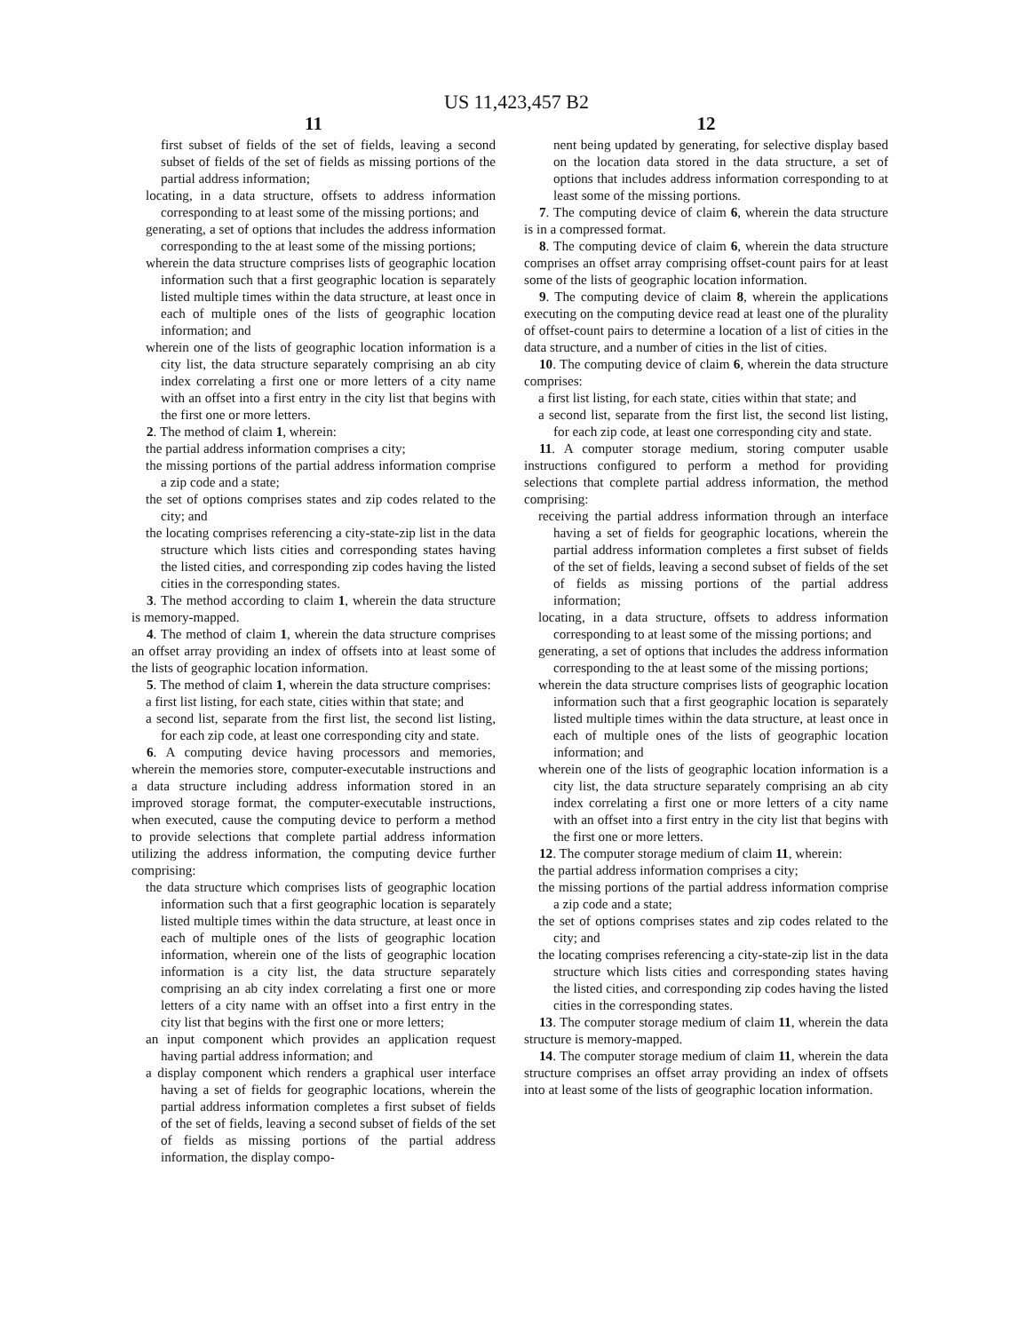US 11,423,457 B2
11
first subset of fields of the set of fields, leaving a second subset of fields of the set of fields as missing portions of the partial address information;
locating, in a data structure, offsets to address information corresponding to at least some of the missing portions; and
generating, a set of options that includes the address information corresponding to the at least some of the missing portions;
wherein the data structure comprises lists of geographic location information such that a first geographic location is separately listed multiple times within the data structure, at least once in each of multiple ones of the lists of geographic location information; and
wherein one of the lists of geographic location information is a city list, the data structure separately comprising an ab city index correlating a first one or more letters of a city name with an offset into a first entry in the city list that begins with the first one or more letters.
2. The method of claim 1, wherein:
the partial address information comprises a city;
the missing portions of the partial address information comprise a zip code and a state;
the set of options comprises states and zip codes related to the city; and
the locating comprises referencing a city-state-zip list in the data structure which lists cities and corresponding states having the listed cities, and corresponding zip codes having the listed cities in the corresponding states.
3. The method according to claim 1, wherein the data structure is memory-mapped.
4. The method of claim 1, wherein the data structure comprises an offset array providing an index of offsets into at least some of the lists of geographic location information.
5. The method of claim 1, wherein the data structure comprises:
a first list listing, for each state, cities within that state; and
a second list, separate from the first list, the second list listing, for each zip code, at least one corresponding city and state.
6. A computing device having processors and memories, wherein the memories store, computer-executable instructions and a data structure including address information stored in an improved storage format, the computer-executable instructions, when executed, cause the computing device to perform a method to provide selections that complete partial address information utilizing the address information, the computing device further comprising:
the data structure which comprises lists of geographic location information such that a first geographic location is separately listed multiple times within the data structure, at least once in each of multiple ones of the lists of geographic location information, wherein one of the lists of geographic location information is a city list, the data structure separately comprising an ab city index correlating a first one or more letters of a city name with an offset into a first entry in the city list that begins with the first one or more letters;
an input component which provides an application request having partial address information; and
a display component which renders a graphical user interface having a set of fields for geographic locations, wherein the partial address information completes a first subset of fields of the set of fields, leaving a second subset of fields of the set of fields as missing portions of the partial address information, the display compo-
12
nent being updated by generating, for selective display based on the location data stored in the data structure, a set of options that includes address information corresponding to at least some of the missing portions.
7. The computing device of claim 6, wherein the data structure is in a compressed format.
8. The computing device of claim 6, wherein the data structure comprises an offset array comprising offset-count pairs for at least some of the lists of geographic location information.
9. The computing device of claim 8, wherein the applications executing on the computing device read at least one of the plurality of offset-count pairs to determine a location of a list of cities in the data structure, and a number of cities in the list of cities.
10. The computing device of claim 6, wherein the data structure comprises:
a first list listing, for each state, cities within that state; and
a second list, separate from the first list, the second list listing, for each zip code, at least one corresponding city and state.
11. A computer storage medium, storing computer usable instructions configured to perform a method for providing selections that complete partial address information, the method comprising:
receiving the partial address information through an interface having a set of fields for geographic locations, wherein the partial address information completes a first subset of fields of the set of fields, leaving a second subset of fields of the set of fields as missing portions of the partial address information;
locating, in a data structure, offsets to address information corresponding to at least some of the missing portions; and
generating, a set of options that includes the address information corresponding to the at least some of the missing portions;
wherein the data structure comprises lists of geographic location information such that a first geographic location is separately listed multiple times within the data structure, at least once in each of multiple ones of the lists of geographic location information; and
wherein one of the lists of geographic location information is a city list, the data structure separately comprising an ab city index correlating a first one or more letters of a city name with an offset into a first entry in the city list that begins with the first one or more letters.
12. The computer storage medium of claim 11, wherein:
the partial address information comprises a city;
the missing portions of the partial address information comprise a zip code and a state;
the set of options comprises states and zip codes related to the city; and
the locating comprises referencing a city-state-zip list in the data structure which lists cities and corresponding states having the listed cities, and corresponding zip codes having the listed cities in the corresponding states.
13. The computer storage medium of claim 11, wherein the data structure is memory-mapped.
14. The computer storage medium of claim 11, wherein the data structure comprises an offset array providing an index of offsets into at least some of the lists of geographic location information.